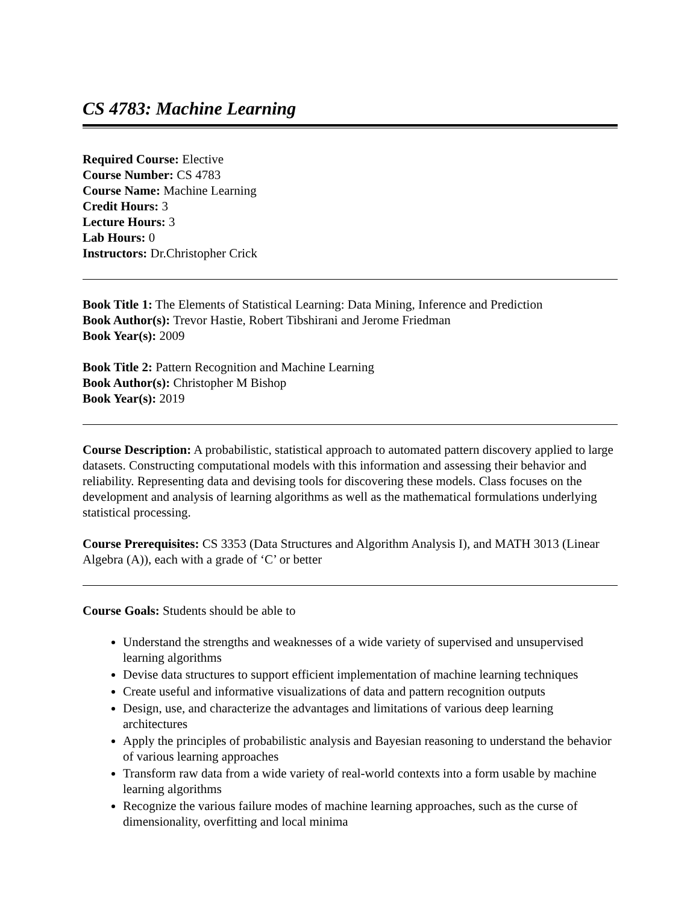CS 4783: Machine Learning
Required Course: Elective
Course Number: CS 4783
Course Name: Machine Learning
Credit Hours: 3
Lecture Hours: 3
Lab Hours: 0
Instructors: Dr.Christopher Crick
Book Title 1: The Elements of Statistical Learning: Data Mining, Inference and Prediction
Book Author(s): Trevor Hastie, Robert Tibshirani and Jerome Friedman
Book Year(s): 2009
Book Title 2: Pattern Recognition and Machine Learning
Book Author(s): Christopher M Bishop
Book Year(s): 2019
Course Description: A probabilistic, statistical approach to automated pattern discovery applied to large datasets. Constructing computational models with this information and assessing their behavior and reliability. Representing data and devising tools for discovering these models. Class focuses on the development and analysis of learning algorithms as well as the mathematical formulations underlying statistical processing.
Course Prerequisites: CS 3353 (Data Structures and Algorithm Analysis I), and MATH 3013 (Linear Algebra (A)), each with a grade of ‘C’ or better
Course Goals: Students should be able to
Understand the strengths and weaknesses of a wide variety of supervised and unsupervised learning algorithms
Devise data structures to support efficient implementation of machine learning techniques
Create useful and informative visualizations of data and pattern recognition outputs
Design, use, and characterize the advantages and limitations of various deep learning architectures
Apply the principles of probabilistic analysis and Bayesian reasoning to understand the behavior of various learning approaches
Transform raw data from a wide variety of real-world contexts into a form usable by machine learning algorithms
Recognize the various failure modes of machine learning approaches, such as the curse of dimensionality, overfitting and local minima